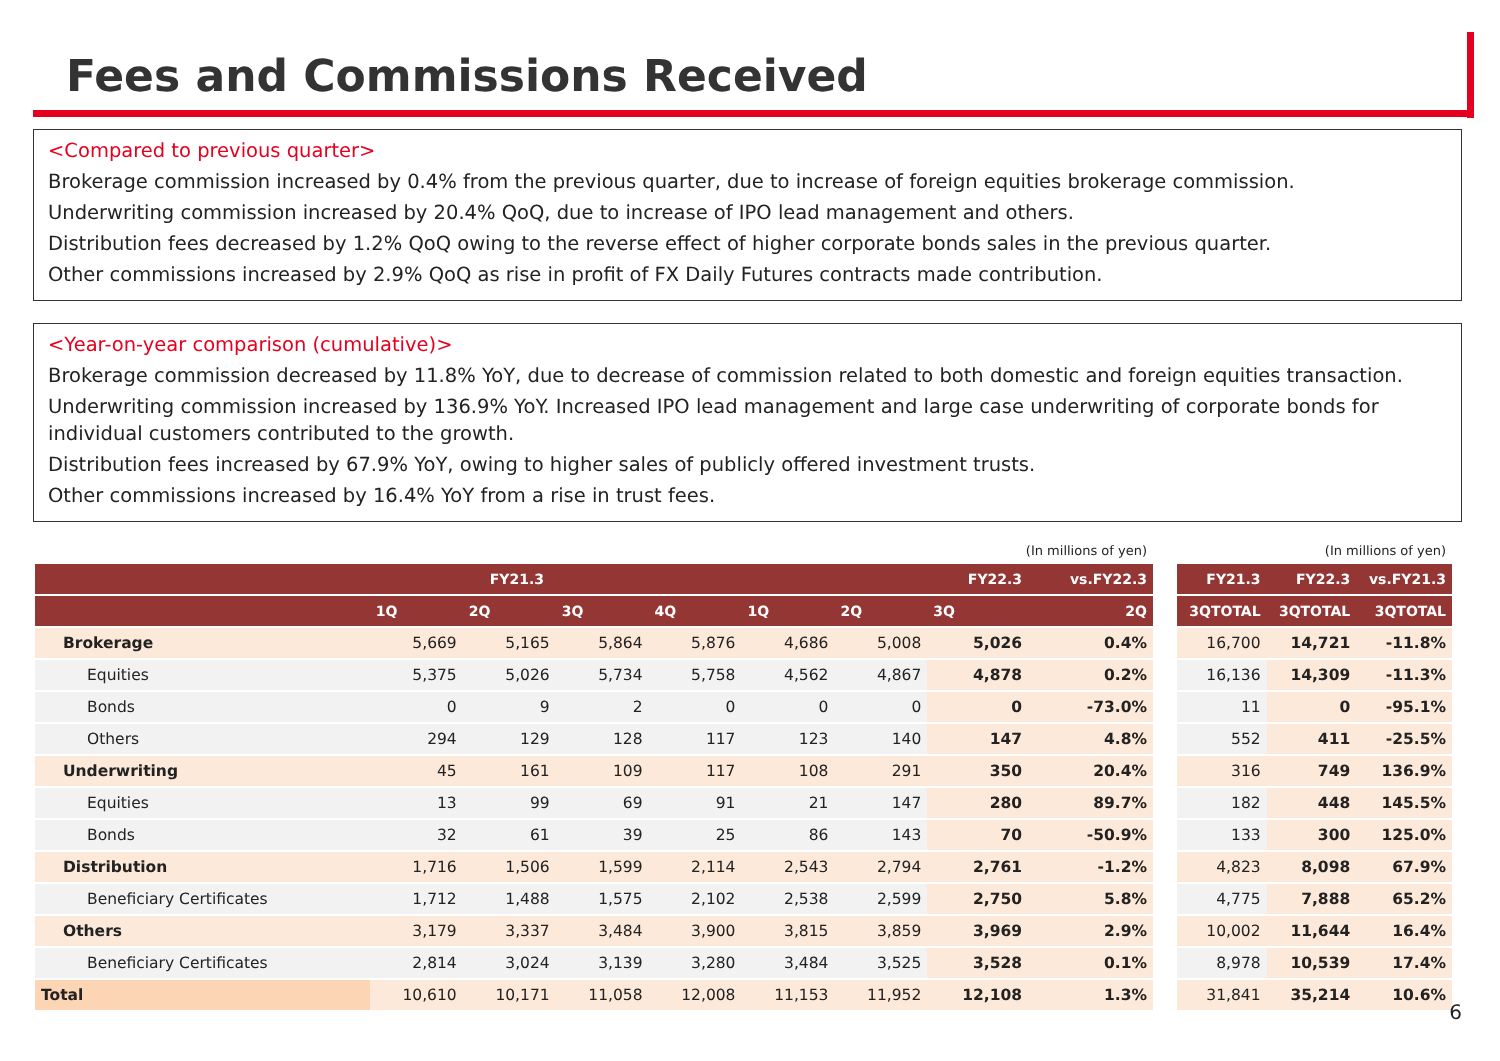Fees and Commissions Received
<Compared to previous quarter>
Brokerage commission increased by 0.4% from the previous quarter, due to increase of foreign equities brokerage commission.
Underwriting commission increased by 20.4% QoQ, due to increase of IPO lead management and others.
Distribution fees decreased by 1.2% QoQ owing to the reverse effect of higher corporate bonds sales in the previous quarter.
Other commissions increased by 2.9% QoQ as rise in profit of FX Daily Futures contracts made contribution.
<Year-on-year comparison (cumulative)>
Brokerage commission decreased by 11.8% YoY, due to decrease of commission related to both domestic and foreign equities transaction.
Underwriting commission increased by 136.9% YoY. Increased IPO lead management and large case underwriting of corporate bonds for individual customers contributed to the growth.
Distribution fees increased by 67.9% YoY, owing to higher sales of publicly offered investment trusts.
Other commissions increased by 16.4% YoY from a rise in trust fees.
| (In millions of yen) | | | | | | | | |
| --- | --- | --- | --- | --- | --- | --- | --- | --- |
| | FY21.3 | | | | FY22.3 | | | vs.FY22.3 |
| | 1Q | 2Q | 3Q | 4Q | 1Q | 2Q | 3Q | 2Q |
| Brokerage | 5,669 | 5,165 | 5,864 | 5,876 | 4,686 | 5,008 | 5,026 | 0.4% |
| Equities | 5,375 | 5,026 | 5,734 | 5,758 | 4,562 | 4,867 | 4,878 | 0.2% |
| Bonds | 0 | 9 | 2 | 0 | 0 | 0 | 0 | -73.0% |
| Others | 294 | 129 | 128 | 117 | 123 | 140 | 147 | 4.8% |
| Underwriting | 45 | 161 | 109 | 117 | 108 | 291 | 350 | 20.4% |
| Equities | 13 | 99 | 69 | 91 | 21 | 147 | 280 | 89.7% |
| Bonds | 32 | 61 | 39 | 25 | 86 | 143 | 70 | -50.9% |
| Distribution | 1,716 | 1,506 | 1,599 | 2,114 | 2,543 | 2,794 | 2,761 | -1.2% |
| Beneficiary Certificates | 1,712 | 1,488 | 1,575 | 2,102 | 2,538 | 2,599 | 2,750 | 5.8% |
| Others | 3,179 | 3,337 | 3,484 | 3,900 | 3,815 | 3,859 | 3,969 | 2.9% |
| Beneficiary Certificates | 2,814 | 3,024 | 3,139 | 3,280 | 3,484 | 3,525 | 3,528 | 0.1% |
| Total | 10,610 | 10,171 | 11,058 | 12,008 | 11,153 | 11,952 | 12,108 | 1.3% |
| (In millions of yen) | | |
| --- | --- | --- |
| FY21.3 | FY22.3 | vs.FY21.3 |
| 3QTOTAL | 3QTOTAL | 3QTOTAL |
| 16,700 | 14,721 | -11.8% |
| 16,136 | 14,309 | -11.3% |
| 11 | 0 | -95.1% |
| 552 | 411 | -25.5% |
| 316 | 749 | 136.9% |
| 182 | 448 | 145.5% |
| 133 | 300 | 125.0% |
| 4,823 | 8,098 | 67.9% |
| 4,775 | 7,888 | 65.2% |
| 10,002 | 11,644 | 16.4% |
| 8,978 | 10,539 | 17.4% |
| 31,841 | 35,214 | 10.6% |
6